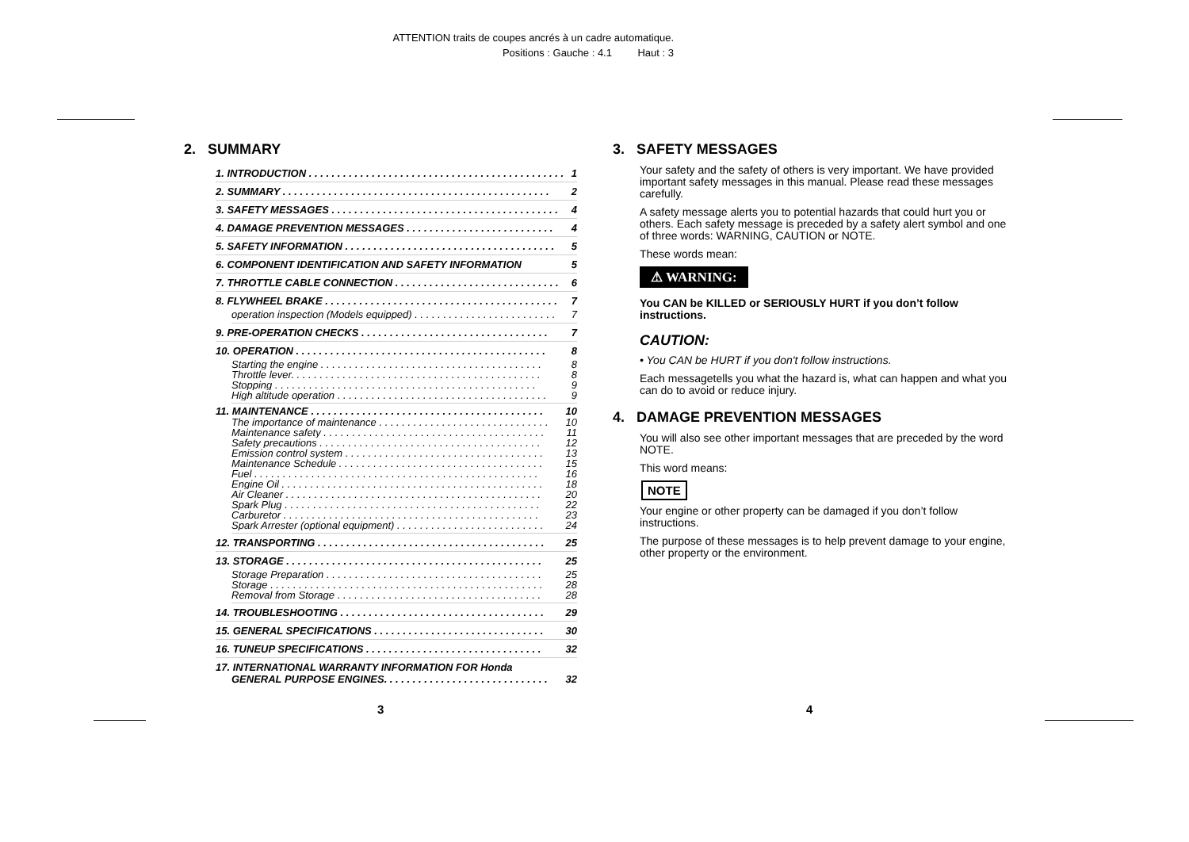ATTENTION traits de coupes ancrés à un cadre automatique.
Positions : Gauche : 4.1 Haut : 3
2. SUMMARY
1. INTRODUCTION . . . . . . . . . . . . . . . . . . . . . . . . . . . . . . . . . . . . . . . . . . . . . 1
2. SUMMARY . . . . . . . . . . . . . . . . . . . . . . . . . . . . . . . . . . . . . . . . . . . . . . . 2
3. SAFETY MESSAGES . . . . . . . . . . . . . . . . . . . . . . . . . . . . . . . . . . . . . . . . 4
4. DAMAGE PREVENTION MESSAGES . . . . . . . . . . . . . . . . . . . . . . . . . . 4
5. SAFETY INFORMATION . . . . . . . . . . . . . . . . . . . . . . . . . . . . . . . . . . . . . 5
6. COMPONENT IDENTIFICATION AND SAFETY INFORMATION 5
7. THROTTLE CABLE CONNECTION . . . . . . . . . . . . . . . . . . . . . . . . . . . . . 6
8. FLYWHEEL BRAKE . . . . . . . . . . . . . . . . . . . . . . . . . . . . . . . . . . . . . . . . . 7
operation inspection (Models equipped) . . . . . . . . . . . . . . . . . . . . . . . . . 7
9. PRE-OPERATION CHECKS . . . . . . . . . . . . . . . . . . . . . . . . . . . . . . . . . 7
10. OPERATION . . . . . . . . . . . . . . . . . . . . . . . . . . . . . . . . . . . . . . . . . . . . 8
Starting the engine . . . . . . . . . . . . . . . . . . . . . . . . . . . . . . . . . . . . . . . 8
Throttle lever. . . . . . . . . . . . . . . . . . . . . . . . . . . . . . . . . . . . . . . . . . . . 8
Stopping . . . . . . . . . . . . . . . . . . . . . . . . . . . . . . . . . . . . . . . . . . . . . . 9
High altitude operation . . . . . . . . . . . . . . . . . . . . . . . . . . . . . . . . . . . . . 9
11. MAINTENANCE . . . . . . . . . . . . . . . . . . . . . . . . . . . . . . . . . . . . . . . . . 10
The importance of maintenance . . . . . . . . . . . . . . . . . . . . . . . . . . . . . . 10
Maintenance safety . . . . . . . . . . . . . . . . . . . . . . . . . . . . . . . . . . . . . . . 11
Safety precautions . . . . . . . . . . . . . . . . . . . . . . . . . . . . . . . . . . . . . . . 12
Emission control system . . . . . . . . . . . . . . . . . . . . . . . . . . . . . . . . . . . 13
Maintenance Schedule . . . . . . . . . . . . . . . . . . . . . . . . . . . . . . . . . . . . 15
Fuel . . . . . . . . . . . . . . . . . . . . . . . . . . . . . . . . . . . . . . . . . . . . . . . . . . 16
Engine Oil . . . . . . . . . . . . . . . . . . . . . . . . . . . . . . . . . . . . . . . . . . . . . . 18
Air Cleaner . . . . . . . . . . . . . . . . . . . . . . . . . . . . . . . . . . . . . . . . . . . . . 20
Spark Plug . . . . . . . . . . . . . . . . . . . . . . . . . . . . . . . . . . . . . . . . . . . . . 22
Carburetor . . . . . . . . . . . . . . . . . . . . . . . . . . . . . . . . . . . . . . . . . . . . . 23
Spark Arrester (optional equipment) . . . . . . . . . . . . . . . . . . . . . . . . . . 24
12. TRANSPORTING . . . . . . . . . . . . . . . . . . . . . . . . . . . . . . . . . . . . . . . . 25
13. STORAGE . . . . . . . . . . . . . . . . . . . . . . . . . . . . . . . . . . . . . . . . . . . . . 25
Storage Preparation . . . . . . . . . . . . . . . . . . . . . . . . . . . . . . . . . . . . . . 25
Storage . . . . . . . . . . . . . . . . . . . . . . . . . . . . . . . . . . . . . . . . . . . . . . . . 28
Removal from Storage . . . . . . . . . . . . . . . . . . . . . . . . . . . . . . . . . . . . 28
14. TROUBLESHOOTING . . . . . . . . . . . . . . . . . . . . . . . . . . . . . . . . . . . . 29
15. GENERAL SPECIFICATIONS . . . . . . . . . . . . . . . . . . . . . . . . . . . . . . 30
16. TUNEUP SPECIFICATIONS . . . . . . . . . . . . . . . . . . . . . . . . . . . . . . . 32
17. INTERNATIONAL WARRANTY INFORMATION FOR Honda
GENERAL PURPOSE ENGINES. . . . . . . . . . . . . . . . . . . . . . . . . . . . . 32
3. SAFETY MESSAGES
Your safety and the safety of others is very important. We have provided important safety messages in this manual. Please read these messages carefully.
A safety message alerts you to potential hazards that could hurt you or others. Each safety message is preceded by a safety alert symbol and one of three words: WARNING, CAUTION or NOTE.
These words mean:
⚠ WARNING:
You CAN be KILLED or SERIOUSLY HURT if you don’t follow instructions.
CAUTION:
• You CAN be HURT if you don't follow instructions.
Each messagetells you what the hazard is, what can happen and what you can do to avoid or reduce injury.
4. DAMAGE PREVENTION MESSAGES
You will also see other important messages that are preceded by the word NOTE.
This word means:
NOTE
Your engine or other property can be damaged if you don’t follow instructions.
The purpose of these messages is to help prevent damage to your engine, other property or the environment.
3 4